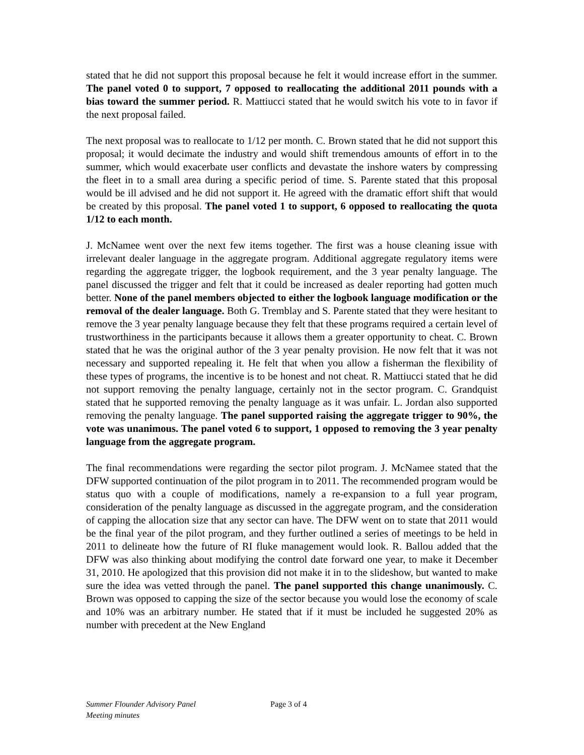stated that he did not support this proposal because he felt it would increase effort in the summer. The panel voted 0 to support, 7 opposed to reallocating the additional 2011 pounds with a bias toward the summer period. R. Mattiucci stated that he would switch his vote to in favor if the next proposal failed.
The next proposal was to reallocate to 1/12 per month. C. Brown stated that he did not support this proposal; it would decimate the industry and would shift tremendous amounts of effort in to the summer, which would exacerbate user conflicts and devastate the inshore waters by compressing the fleet in to a small area during a specific period of time. S. Parente stated that this proposal would be ill advised and he did not support it. He agreed with the dramatic effort shift that would be created by this proposal. The panel voted 1 to support, 6 opposed to reallocating the quota 1/12 to each month.
J. McNamee went over the next few items together. The first was a house cleaning issue with irrelevant dealer language in the aggregate program. Additional aggregate regulatory items were regarding the aggregate trigger, the logbook requirement, and the 3 year penalty language. The panel discussed the trigger and felt that it could be increased as dealer reporting had gotten much better. None of the panel members objected to either the logbook language modification or the removal of the dealer language. Both G. Tremblay and S. Parente stated that they were hesitant to remove the 3 year penalty language because they felt that these programs required a certain level of trustworthiness in the participants because it allows them a greater opportunity to cheat. C. Brown stated that he was the original author of the 3 year penalty provision. He now felt that it was not necessary and supported repealing it. He felt that when you allow a fisherman the flexibility of these types of programs, the incentive is to be honest and not cheat. R. Mattiucci stated that he did not support removing the penalty language, certainly not in the sector program. C. Grandquist stated that he supported removing the penalty language as it was unfair. L. Jordan also supported removing the penalty language. The panel supported raising the aggregate trigger to 90%, the vote was unanimous. The panel voted 6 to support, 1 opposed to removing the 3 year penalty language from the aggregate program.
The final recommendations were regarding the sector pilot program. J. McNamee stated that the DFW supported continuation of the pilot program in to 2011. The recommended program would be status quo with a couple of modifications, namely a re-expansion to a full year program, consideration of the penalty language as discussed in the aggregate program, and the consideration of capping the allocation size that any sector can have. The DFW went on to state that 2011 would be the final year of the pilot program, and they further outlined a series of meetings to be held in 2011 to delineate how the future of RI fluke management would look. R. Ballou added that the DFW was also thinking about modifying the control date forward one year, to make it December 31, 2010. He apologized that this provision did not make it in to the slideshow, but wanted to make sure the idea was vetted through the panel. The panel supported this change unanimously. C. Brown was opposed to capping the size of the sector because you would lose the economy of scale and 10% was an arbitrary number. He stated that if it must be included he suggested 20% as number with precedent at the New England
Summer Flounder Advisory Panel
Meeting minutes
Page 3 of 4